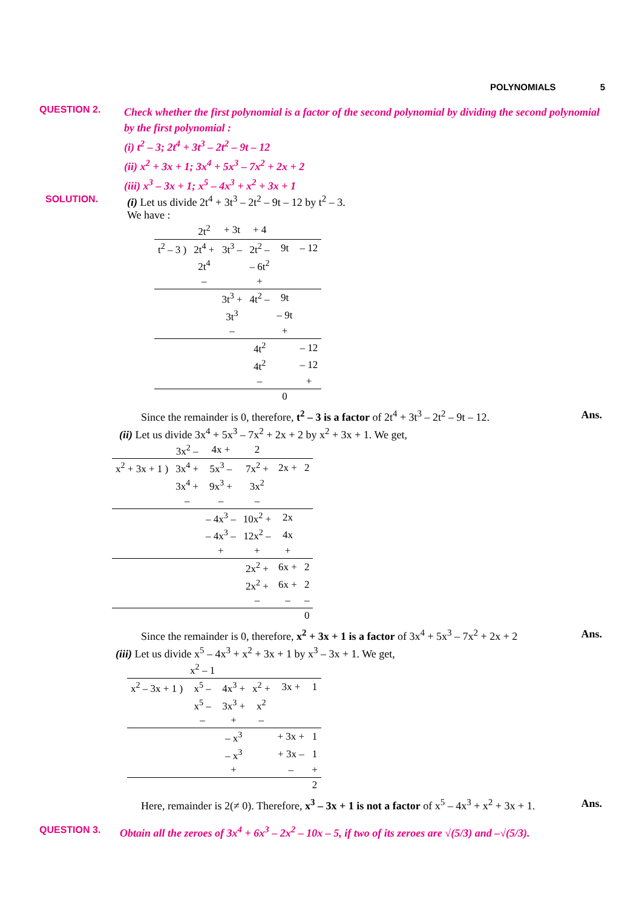POLYNOMIALS 5
QUESTION 2.
Check whether the first polynomial is a factor of the second polynomial by dividing the second polynomial by the first polynomial :
(i) t<sup>2</sup> – 3; 2t<sup>4</sup> + 3t<sup>3</sup> – 2t<sup>2</sup> – 9t – 12
(ii) x<sup>2</sup> + 3x + 1; 3x<sup>4</sup> + 5x<sup>3</sup> – 7x<sup>2</sup> + 2x + 2
(iii) x<sup>3</sup> – 3x + 1; x<sup>5</sup> – 4x<sup>3</sup> + x<sup>2</sup> + 3x + 1
SOLUTION. (i) Let us divide 2t<sup>4</sup> + 3t<sup>3</sup> – 2t<sup>2</sup> – 9t – 12 by t<sup>2</sup> – 3.
We have :
| | 2t<sup>2</sup> | + 3t | + 4 | | |
| t<sup>2</sup> – 3 ) | 2t<sup>4</sup> + | 3t<sup>3</sup> – | 2t<sup>2</sup> – | 9t | – 12 |
| | 2t<sup>4</sup> | | – 6t<sup>2</sup> | | |
| | – | | + | | |
| | | 3t<sup>3</sup> + | 4t<sup>2</sup> – | 9t | |
| | | 3t<sup>3</sup> | | – 9t | |
| | | – | | + | |
| | | | 4t<sup>2</sup> | | – 12 |
| | | | 4t<sup>2</sup> | | – 12 |
| | | | – | | + |
| | | | | 0 | |
Since the remainder is 0, therefore, t<sup>2</sup> – 3 is a factor of 2t<sup>4</sup> + 3t<sup>3</sup> – 2t<sup>2</sup> – 9t – 12. Ans.
(ii) Let us divide 3x<sup>4</sup> + 5x<sup>3</sup> – 7x<sup>2</sup> + 2x + 2 by x<sup>2</sup> + 3x + 1. We get,
| | 3x<sup>2</sup> – | 4x + | 2 | | |
| x<sup>2</sup> + 3x + 1 ) | 3x<sup>4</sup> + | 5x<sup>3</sup> – | 7x<sup>2</sup> + | 2x + | 2 |
| | 3x<sup>4</sup> + | 9x<sup>3</sup> + | 3x<sup>2</sup> | | |
| | – | – | – | | |
| | | – 4x<sup>3</sup> – | 10x<sup>2</sup> + | 2x | |
| | | – 4x<sup>3</sup> – | 12x<sup>2</sup> – | 4x | |
| | | + | + | + | |
| | | | 2x<sup>2</sup> + | 6x + | 2 |
| | | | 2x<sup>2</sup> + | 6x + | 2 |
| | | | – | – | – |
| | | | | | 0 |
Since the remainder is 0, therefore, x<sup>2</sup> + 3x + 1 is a factor of 3x<sup>4</sup> + 5x<sup>3</sup> – 7x<sup>2</sup> + 2x + 2 Ans.
(iii) Let us divide x<sup>5</sup> – 4x<sup>3</sup> + x<sup>2</sup> + 3x + 1 by x<sup>3</sup> – 3x + 1. We get,
| | x<sup>2</sup> – 1 | | | | |
| x<sup>2</sup> – 3x + 1 ) | x<sup>5</sup> – | 4x<sup>3</sup> + | x<sup>2</sup> + | 3x + | 1 |
| | x<sup>5</sup> – | 3x<sup>3</sup> + | x<sup>2</sup> | | |
| | – | + | – | | |
| | | – x<sup>3</sup> | | + 3x + | 1 |
| | | – x<sup>3</sup> | | + 3x – | 1 |
| | | + | | – | + |
| | | | | | 2 |
Here, remainder is 2(≠ 0). Therefore, x<sup>3</sup> – 3x + 1 is not a factor of x<sup>5</sup> – 4x<sup>3</sup> + x<sup>2</sup> + 3x + 1. Ans.
QUESTION 3. Obtain all the zeroes of 3x<sup>4</sup> + 6x<sup>3</sup> – 2x<sup>2</sup> – 10x – 5, if two of its zeroes are √(5/3) and –√(5/3).